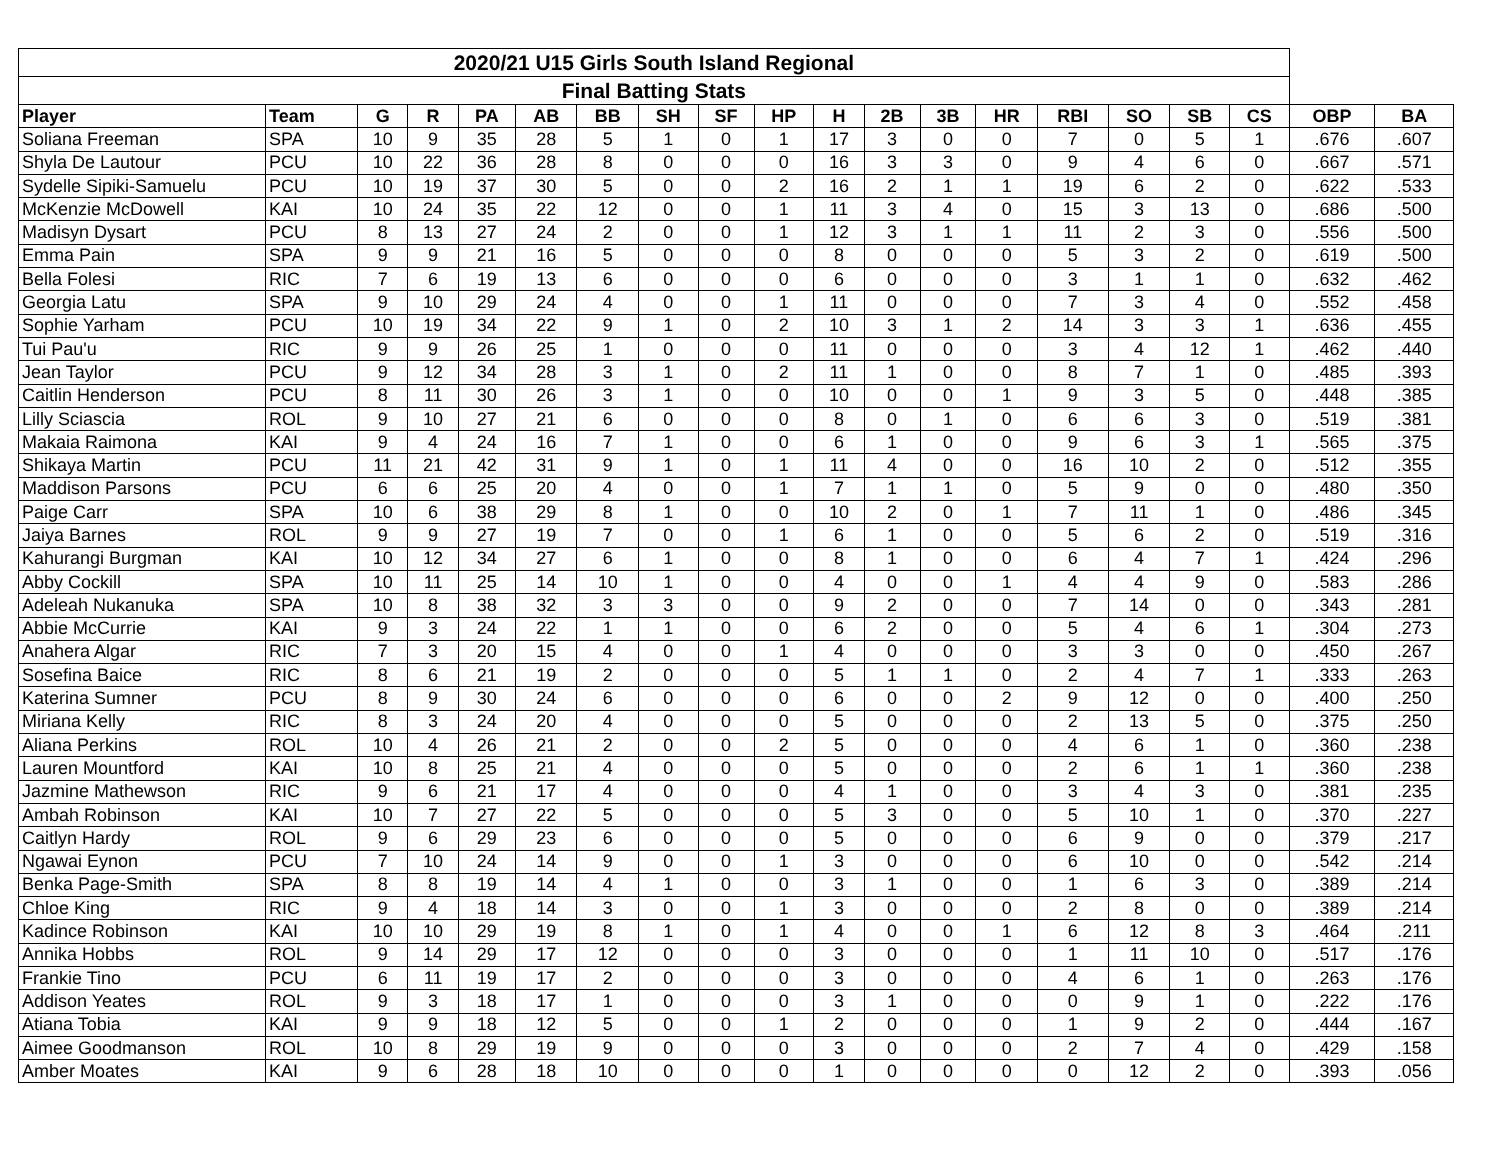| 2020/21 U15 Girls South Island Regional | | | | | | | | | | | | | | | | | | | |
| --- | --- | --- | --- | --- | --- | --- | --- | --- | --- | --- | --- | --- | --- | --- | --- | --- | --- | --- | --- |
| Final Batting Stats | | | | | | | | | | | | | | | | | | | |
| Player | Team | G | R | PA | AB | BB | SH | SF | HP | H | 2B | 3B | HR | RBI | SO | SB | CS | OBP | BA |
| Soliana Freeman | SPA | 10 | 9 | 35 | 28 | 5 | 1 | 0 | 1 | 17 | 3 | 0 | 0 | 7 | 0 | 5 | 1 | .676 | .607 |
| Shyla De Lautour | PCU | 10 | 22 | 36 | 28 | 8 | 0 | 0 | 0 | 16 | 3 | 3 | 0 | 9 | 4 | 6 | 0 | .667 | .571 |
| Sydelle Sipiki-Samuelu | PCU | 10 | 19 | 37 | 30 | 5 | 0 | 0 | 2 | 16 | 2 | 1 | 1 | 19 | 6 | 2 | 0 | .622 | .533 |
| McKenzie McDowell | KAI | 10 | 24 | 35 | 22 | 12 | 0 | 0 | 1 | 11 | 3 | 4 | 0 | 15 | 3 | 13 | 0 | .686 | .500 |
| Madisyn Dysart | PCU | 8 | 13 | 27 | 24 | 2 | 0 | 0 | 1 | 12 | 3 | 1 | 1 | 11 | 2 | 3 | 0 | .556 | .500 |
| Emma Pain | SPA | 9 | 9 | 21 | 16 | 5 | 0 | 0 | 0 | 8 | 0 | 0 | 0 | 5 | 3 | 2 | 0 | .619 | .500 |
| Bella Folesi | RIC | 7 | 6 | 19 | 13 | 6 | 0 | 0 | 0 | 6 | 0 | 0 | 0 | 3 | 1 | 1 | 0 | .632 | .462 |
| Georgia Latu | SPA | 9 | 10 | 29 | 24 | 4 | 0 | 0 | 1 | 11 | 0 | 0 | 0 | 7 | 3 | 4 | 0 | .552 | .458 |
| Sophie Yarham | PCU | 10 | 19 | 34 | 22 | 9 | 1 | 0 | 2 | 10 | 3 | 1 | 2 | 14 | 3 | 3 | 1 | .636 | .455 |
| Tui Pau'u | RIC | 9 | 9 | 26 | 25 | 1 | 0 | 0 | 0 | 11 | 0 | 0 | 0 | 3 | 4 | 12 | 1 | .462 | .440 |
| Jean Taylor | PCU | 9 | 12 | 34 | 28 | 3 | 1 | 0 | 2 | 11 | 1 | 0 | 0 | 8 | 7 | 1 | 0 | .485 | .393 |
| Caitlin Henderson | PCU | 8 | 11 | 30 | 26 | 3 | 1 | 0 | 0 | 10 | 0 | 0 | 1 | 9 | 3 | 5 | 0 | .448 | .385 |
| Lilly Sciascia | ROL | 9 | 10 | 27 | 21 | 6 | 0 | 0 | 0 | 8 | 0 | 1 | 0 | 6 | 6 | 3 | 0 | .519 | .381 |
| Makaia Raimona | KAI | 9 | 4 | 24 | 16 | 7 | 1 | 0 | 0 | 6 | 1 | 0 | 0 | 9 | 6 | 3 | 1 | .565 | .375 |
| Shikaya Martin | PCU | 11 | 21 | 42 | 31 | 9 | 1 | 0 | 1 | 11 | 4 | 0 | 0 | 16 | 10 | 2 | 0 | .512 | .355 |
| Maddison Parsons | PCU | 6 | 6 | 25 | 20 | 4 | 0 | 0 | 1 | 7 | 1 | 1 | 0 | 5 | 9 | 0 | 0 | .480 | .350 |
| Paige Carr | SPA | 10 | 6 | 38 | 29 | 8 | 1 | 0 | 0 | 10 | 2 | 0 | 1 | 7 | 11 | 1 | 0 | .486 | .345 |
| Jaiya Barnes | ROL | 9 | 9 | 27 | 19 | 7 | 0 | 0 | 1 | 6 | 1 | 0 | 0 | 5 | 6 | 2 | 0 | .519 | .316 |
| Kahurangi Burgman | KAI | 10 | 12 | 34 | 27 | 6 | 1 | 0 | 0 | 8 | 1 | 0 | 0 | 6 | 4 | 7 | 1 | .424 | .296 |
| Abby Cockill | SPA | 10 | 11 | 25 | 14 | 10 | 1 | 0 | 0 | 4 | 0 | 0 | 1 | 4 | 4 | 9 | 0 | .583 | .286 |
| Adeleah Nukanuka | SPA | 10 | 8 | 38 | 32 | 3 | 3 | 0 | 0 | 9 | 2 | 0 | 0 | 7 | 14 | 0 | 0 | .343 | .281 |
| Abbie McCurrie | KAI | 9 | 3 | 24 | 22 | 1 | 1 | 0 | 0 | 6 | 2 | 0 | 0 | 5 | 4 | 6 | 1 | .304 | .273 |
| Anahera Algar | RIC | 7 | 3 | 20 | 15 | 4 | 0 | 0 | 1 | 4 | 0 | 0 | 0 | 3 | 3 | 0 | 0 | .450 | .267 |
| Sosefina Baice | RIC | 8 | 6 | 21 | 19 | 2 | 0 | 0 | 0 | 5 | 1 | 1 | 0 | 2 | 4 | 7 | 1 | .333 | .263 |
| Katerina Sumner | PCU | 8 | 9 | 30 | 24 | 6 | 0 | 0 | 0 | 6 | 0 | 0 | 2 | 9 | 12 | 0 | 0 | .400 | .250 |
| Miriana Kelly | RIC | 8 | 3 | 24 | 20 | 4 | 0 | 0 | 0 | 5 | 0 | 0 | 0 | 2 | 13 | 5 | 0 | .375 | .250 |
| Aliana Perkins | ROL | 10 | 4 | 26 | 21 | 2 | 0 | 0 | 2 | 5 | 0 | 0 | 0 | 4 | 6 | 1 | 0 | .360 | .238 |
| Lauren Mountford | KAI | 10 | 8 | 25 | 21 | 4 | 0 | 0 | 0 | 5 | 0 | 0 | 0 | 2 | 6 | 1 | 1 | .360 | .238 |
| Jazmine Mathewson | RIC | 9 | 6 | 21 | 17 | 4 | 0 | 0 | 0 | 4 | 1 | 0 | 0 | 3 | 4 | 3 | 0 | .381 | .235 |
| Ambah Robinson | KAI | 10 | 7 | 27 | 22 | 5 | 0 | 0 | 0 | 5 | 3 | 0 | 0 | 5 | 10 | 1 | 0 | .370 | .227 |
| Caitlyn Hardy | ROL | 9 | 6 | 29 | 23 | 6 | 0 | 0 | 0 | 5 | 0 | 0 | 0 | 6 | 9 | 0 | 0 | .379 | .217 |
| Ngawai Eynon | PCU | 7 | 10 | 24 | 14 | 9 | 0 | 0 | 1 | 3 | 0 | 0 | 0 | 6 | 10 | 0 | 0 | .542 | .214 |
| Benka Page-Smith | SPA | 8 | 8 | 19 | 14 | 4 | 1 | 0 | 0 | 3 | 1 | 0 | 0 | 1 | 6 | 3 | 0 | .389 | .214 |
| Chloe King | RIC | 9 | 4 | 18 | 14 | 3 | 0 | 0 | 1 | 3 | 0 | 0 | 0 | 2 | 8 | 0 | 0 | .389 | .214 |
| Kadince Robinson | KAI | 10 | 10 | 29 | 19 | 8 | 1 | 0 | 1 | 4 | 0 | 0 | 1 | 6 | 12 | 8 | 3 | .464 | .211 |
| Annika Hobbs | ROL | 9 | 14 | 29 | 17 | 12 | 0 | 0 | 0 | 3 | 0 | 0 | 0 | 1 | 11 | 10 | 0 | .517 | .176 |
| Frankie Tino | PCU | 6 | 11 | 19 | 17 | 2 | 0 | 0 | 0 | 3 | 0 | 0 | 0 | 4 | 6 | 1 | 0 | .263 | .176 |
| Addison Yeates | ROL | 9 | 3 | 18 | 17 | 1 | 0 | 0 | 0 | 3 | 1 | 0 | 0 | 0 | 9 | 1 | 0 | .222 | .176 |
| Atiana Tobia | KAI | 9 | 9 | 18 | 12 | 5 | 0 | 0 | 1 | 2 | 0 | 0 | 0 | 1 | 9 | 2 | 0 | .444 | .167 |
| Aimee Goodmanson | ROL | 10 | 8 | 29 | 19 | 9 | 0 | 0 | 0 | 3 | 0 | 0 | 0 | 2 | 7 | 4 | 0 | .429 | .158 |
| Amber Moates | KAI | 9 | 6 | 28 | 18 | 10 | 0 | 0 | 0 | 1 | 0 | 0 | 0 | 0 | 12 | 2 | 0 | .393 | .056 |